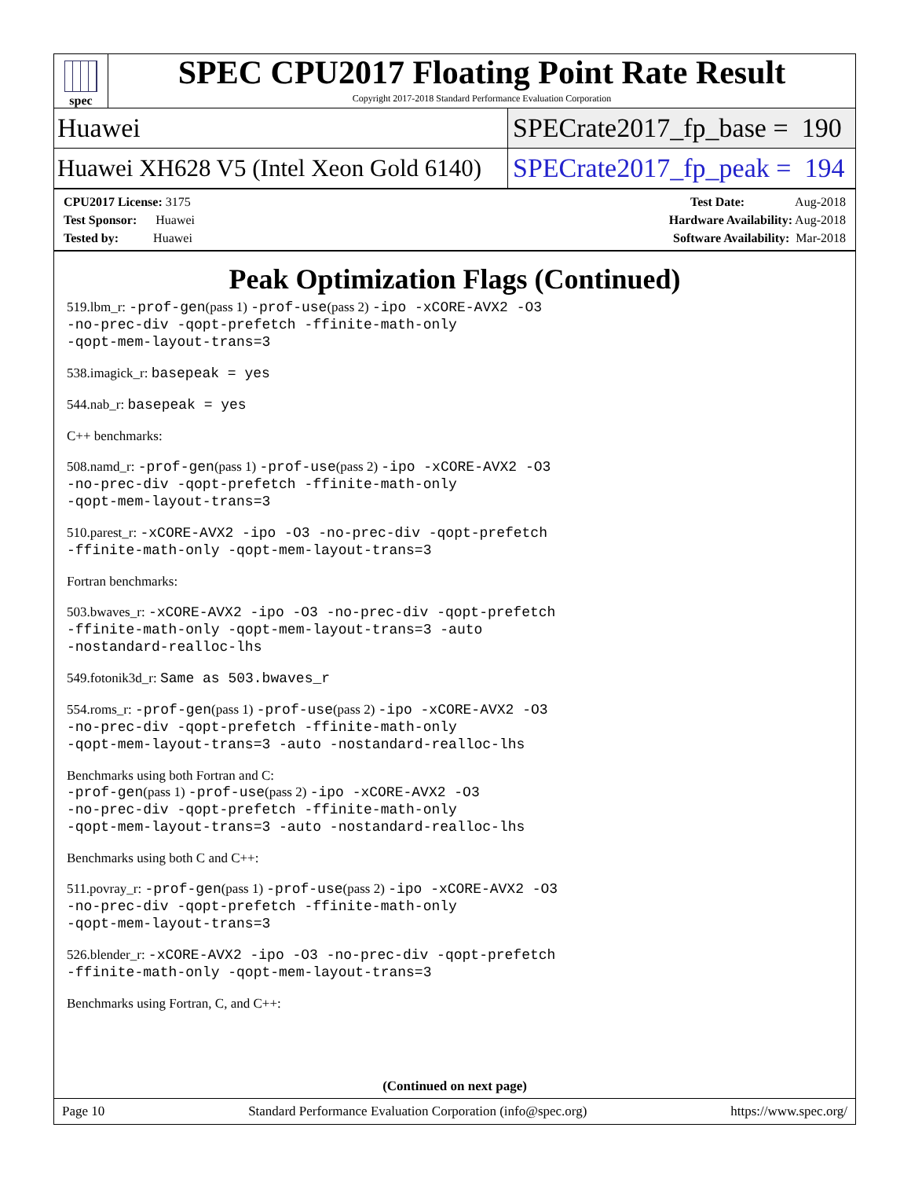spec
SPEC CPU2017 Floating Point Rate Result
Copyright 2017-2018 Standard Performance Evaluation Corporation
Huawei
SPECrate2017_fp_base = 190
Huawei XH628 V5 (Intel Xeon Gold 6140)
SPECrate2017_fp_peak = 194
CPU2017 License: 3175
Test Sponsor: Huawei
Tested by: Huawei
Test Date: Aug-2018
Hardware Availability: Aug-2018
Software Availability: Mar-2018
Peak Optimization Flags (Continued)
519.lbm_r: -prof-gen(pass 1) -prof-use(pass 2) -ipo -xCORE-AVX2 -O3
-no-prec-div -qopt-prefetch -ffinite-math-only
-qopt-mem-layout-trans=3
538.imagick_r: basepeak = yes
544.nab_r: basepeak = yes
C++ benchmarks:
508.namd_r: -prof-gen(pass 1) -prof-use(pass 2) -ipo -xCORE-AVX2 -O3
-no-prec-div -qopt-prefetch -ffinite-math-only
-qopt-mem-layout-trans=3
510.parest_r: -xCORE-AVX2 -ipo -O3 -no-prec-div -qopt-prefetch
-ffinite-math-only -qopt-mem-layout-trans=3
Fortran benchmarks:
503.bwaves_r: -xCORE-AVX2 -ipo -O3 -no-prec-div -qopt-prefetch
-ffinite-math-only -qopt-mem-layout-trans=3 -auto
-nostandard-realloc-lhs
549.fotonik3d_r: Same as 503.bwaves_r
554.roms_r: -prof-gen(pass 1) -prof-use(pass 2) -ipo -xCORE-AVX2 -O3
-no-prec-div -qopt-prefetch -ffinite-math-only
-qopt-mem-layout-trans=3 -auto -nostandard-realloc-lhs
Benchmarks using both Fortran and C:
-prof-gen(pass 1) -prof-use(pass 2) -ipo -xCORE-AVX2 -O3
-no-prec-div -qopt-prefetch -ffinite-math-only
-qopt-mem-layout-trans=3 -auto -nostandard-realloc-lhs
Benchmarks using both C and C++:
511.povray_r: -prof-gen(pass 1) -prof-use(pass 2) -ipo -xCORE-AVX2 -O3
-no-prec-div -qopt-prefetch -ffinite-math-only
-qopt-mem-layout-trans=3
526.blender_r: -xCORE-AVX2 -ipo -O3 -no-prec-div -qopt-prefetch
-ffinite-math-only -qopt-mem-layout-trans=3
Benchmarks using Fortran, C, and C++:
(Continued on next page)
Page 10 Standard Performance Evaluation Corporation (info@spec.org) https://www.spec.org/